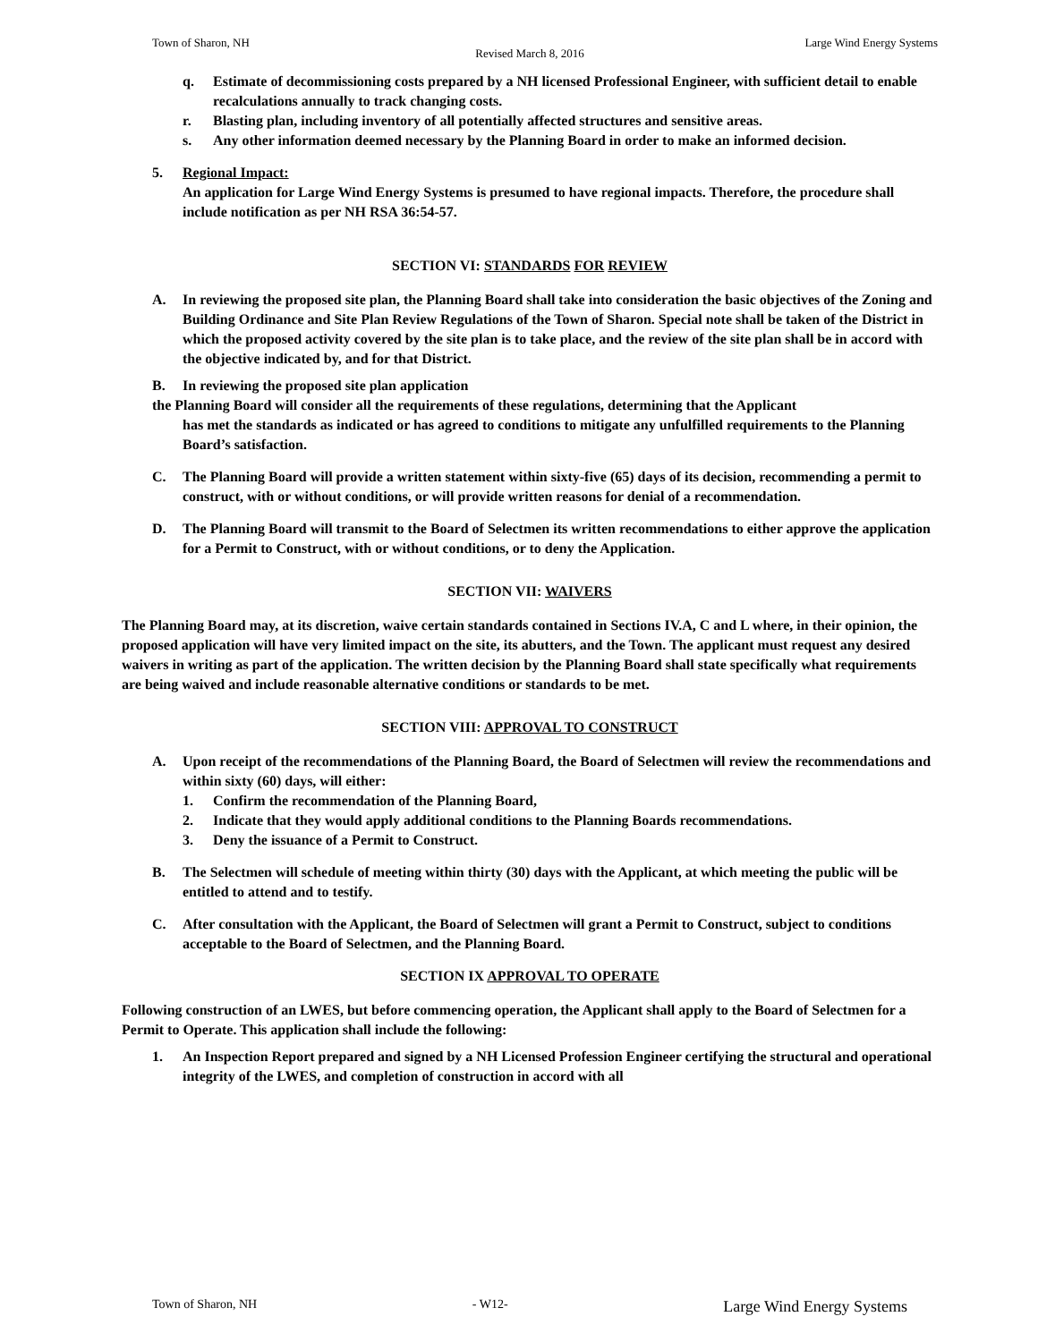Town of Sharon, NH Large Wind Energy Systems
Revised March 8, 2016
q. Estimate of decommissioning costs prepared by a NH licensed Professional Engineer, with sufficient detail to enable recalculations annually to track changing costs.
r. Blasting plan, including inventory of all potentially affected structures and sensitive areas.
s. Any other information deemed necessary by the Planning Board in order to make an informed decision.
5. Regional Impact:
An application for Large Wind Energy Systems is presumed to have regional impacts. Therefore, the procedure shall include notification as per NH RSA 36:54-57.
SECTION VI: STANDARDS FOR REVIEW
A. In reviewing the proposed site plan, the Planning Board shall take into consideration the basic objectives of the Zoning and Building Ordinance and Site Plan Review Regulations of the Town of Sharon. Special note shall be taken of the District in which the proposed activity covered by the site plan is to take place, and the review of the site plan shall be in accord with the objective indicated by, and for that District.
B. In reviewing the proposed site plan application
the Planning Board will consider all the requirements of these regulations, determining that the Applicant
has met the standards as indicated or has agreed to conditions to mitigate any unfulfilled requirements to the Planning Board’s satisfaction.
C. The Planning Board will provide a written statement within sixty-five (65) days of its decision, recommending a permit to construct, with or without conditions, or will provide written reasons for denial of a recommendation.
D. The Planning Board will transmit to the Board of Selectmen its written recommendations to either approve the application for a Permit to Construct, with or without conditions, or to deny the Application.
SECTION VII: WAIVERS
The Planning Board may, at its discretion, waive certain standards contained in Sections IV.A, C and L where, in their opinion, the proposed application will have very limited impact on the site, its abutters, and the Town. The applicant must request any desired waivers in writing as part of the application. The written decision by the Planning Board shall state specifically what requirements are being waived and include reasonable alternative conditions or standards to be met.
SECTION VIII: APPROVAL TO CONSTRUCT
A. Upon receipt of the recommendations of the Planning Board, the Board of Selectmen will review the recommendations and within sixty (60) days, will either:
1. Confirm the recommendation of the Planning Board,
2. Indicate that they would apply additional conditions to the Planning Boards recommendations.
3. Deny the issuance of a Permit to Construct.
B. The Selectmen will schedule of meeting within thirty (30) days with the Applicant, at which meeting the public will be entitled to attend and to testify.
C. After consultation with the Applicant, the Board of Selectmen will grant a Permit to Construct, subject to conditions acceptable to the Board of Selectmen, and the Planning Board.
SECTION IX APPROVAL TO OPERATE
Following construction of an LWES, but before commencing operation, the Applicant shall apply to the Board of Selectmen for a Permit to Operate. This application shall include the following:
1. An Inspection Report prepared and signed by a NH Licensed Profession Engineer certifying the structural and operational integrity of the LWES, and completion of construction in accord with all
Town of Sharon, NH - W12- Large Wind Energy Systems